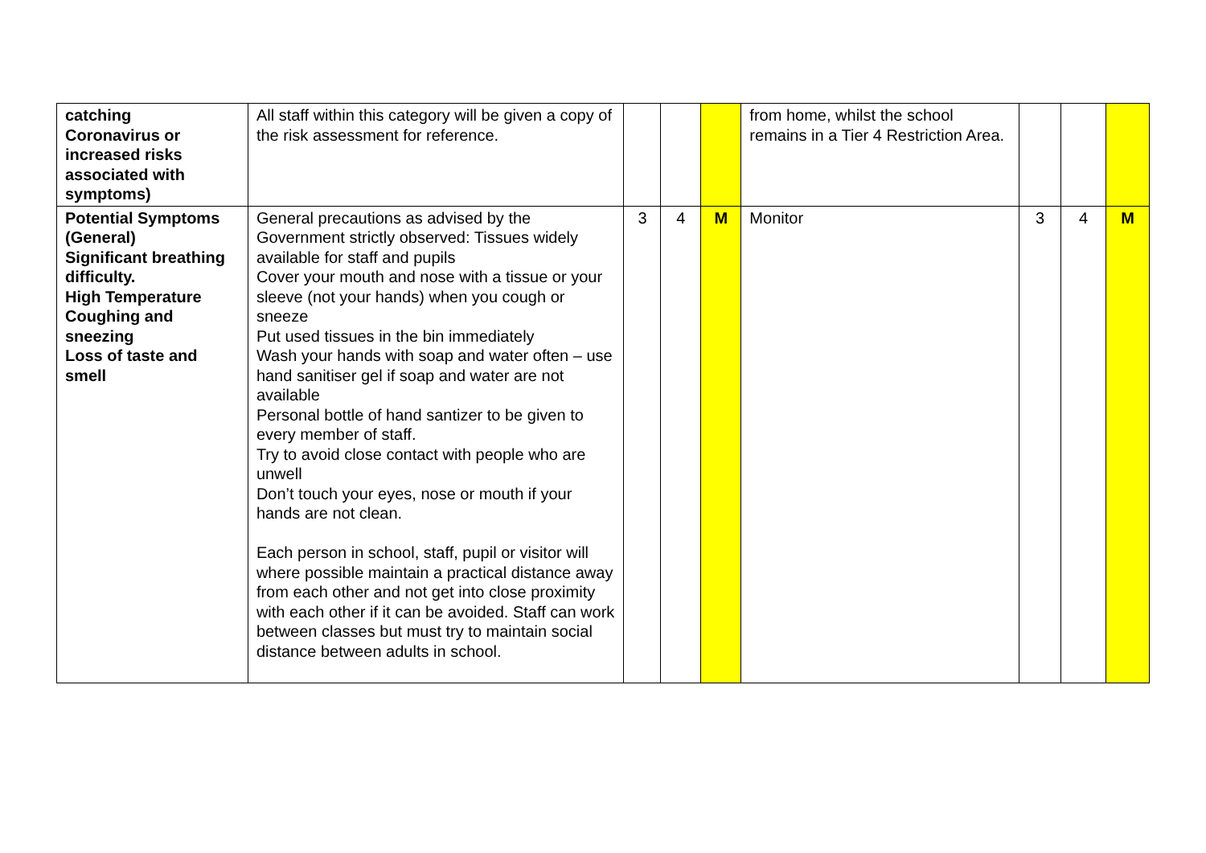| catching Coronavirus or increased risks associated with symptoms) | All staff within this category will be given a copy of the risk assessment for reference. | | | | from home, whilst the school remains in a Tier 4 Restriction Area. | | | |
| Potential Symptoms (General) Significant breathing difficulty. High Temperature Coughing and sneezing Loss of taste and smell | General precautions as advised by the Government strictly observed: Tissues widely available for staff and pupils Cover your mouth and nose with a tissue or your sleeve (not your hands) when you cough or sneeze Put used tissues in the bin immediately Wash your hands with soap and water often – use hand sanitiser gel if soap and water are not available Personal bottle of hand santizer to be given to every member of staff. Try to avoid close contact with people who are unwell Don’t touch your eyes, nose or mouth if your hands are not clean. Each person in school, staff, pupil or visitor will where possible maintain a practical distance away from each other and not get into close proximity with each other if it can be avoided. Staff can work between classes but must try to maintain social distance between adults in school. | 3 | 4 | M | Monitor | 3 | 4 | M |